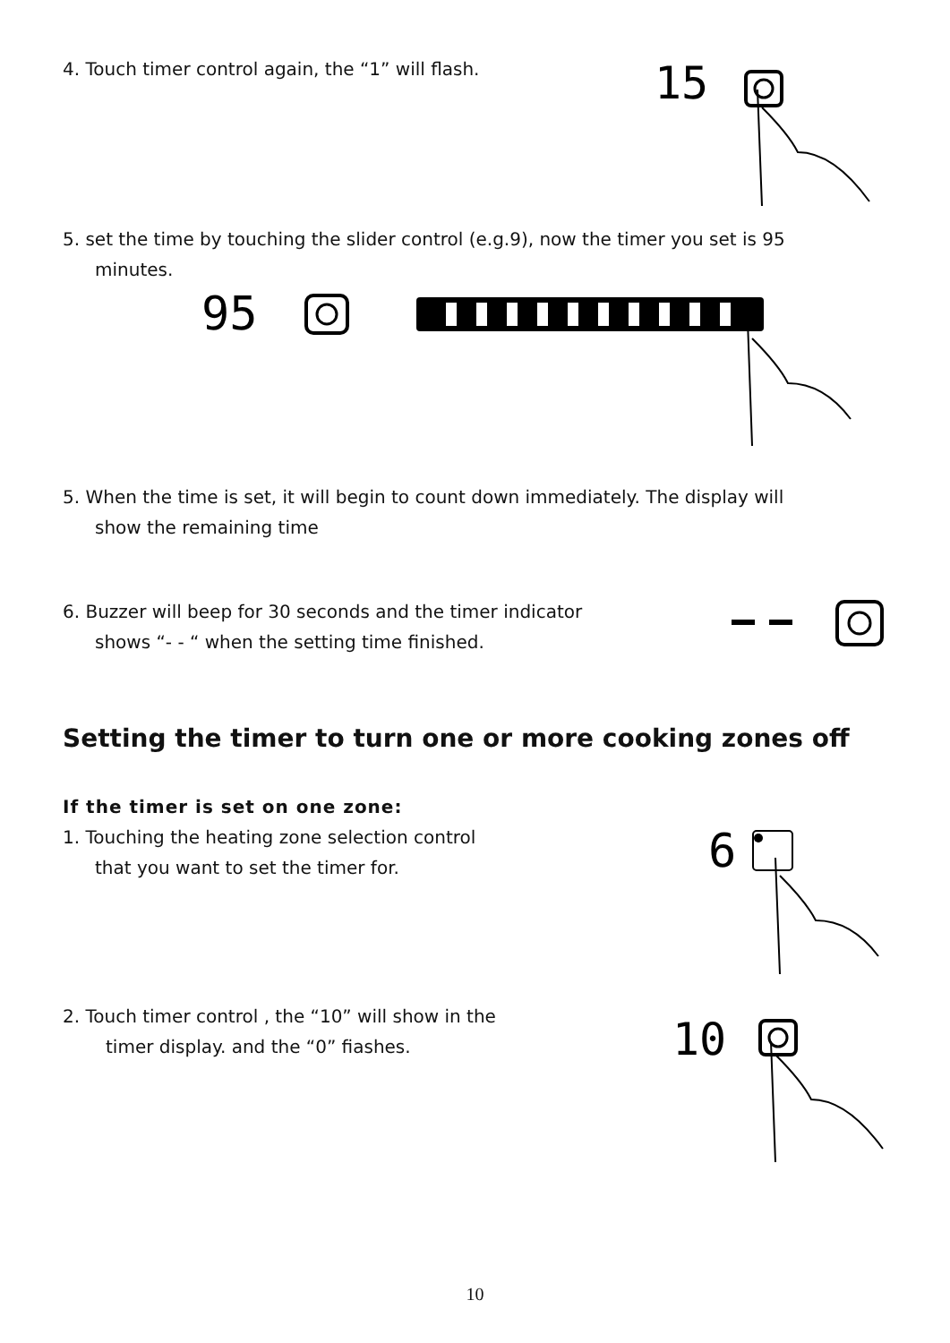4. Touch timer control again, the “1” will flash.
15
5. set the time by touching the slider control (e.g.9), now the timer you set is 95
minutes.
95
5. When the time is set, it will begin to count down immediately. The display will
show the remaining time
6. Buzzer will beep for 30 seconds and the timer indicator
shows “- - “ when the setting time finished.
Setting the timer to turn one or more cooking zones off
If the timer is set on one zone:
1. Touching the heating zone selection control
that you want to set the timer for.
6
2. Touch timer control , the “10” will show in the
timer display. and the “0” fiashes.
10
10